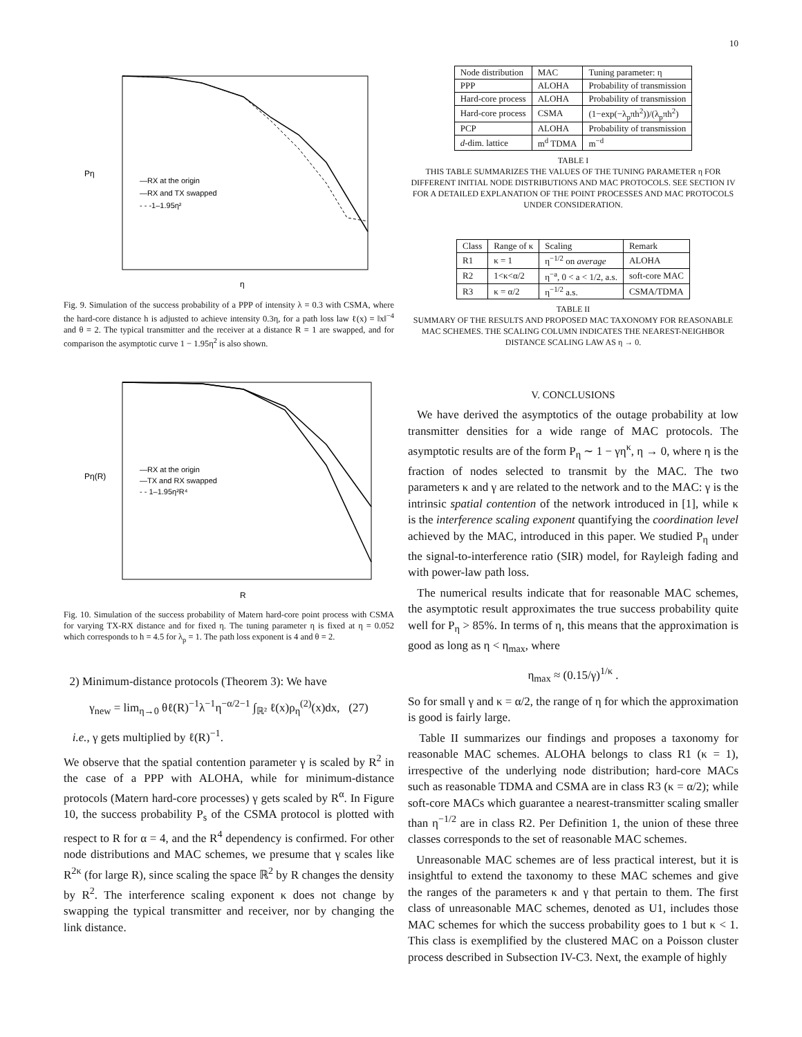10
Pη
η
—RX at the origin
—RX and TX swapped
- - -1–1.95η²
Fig. 9. Simulation of the success probability of a PPP of intensity λ = 0.3 with CSMA, where the hard-core distance h is adjusted to achieve intensity 0.3η, for a path loss law ℓ(x) = ‖x‖<sup>−4</sup> and θ = 2. The typical transmitter and the receiver at a distance R = 1 are swapped, and for comparison the asymptotic curve 1 − 1.95η<sup>2</sup> is also shown.
Pη(R)
R
—RX at the origin
—TX and RX swapped
- - 1–1.95η²R⁴
Fig. 10. Simulation of the success probability of Matern hard-core point process with CSMA for varying TX-RX distance and for fixed η. The tuning parameter η is fixed at η = 0.052 which corresponds to h = 4.5 for λ<sub>p</sub> = 1. The path loss exponent is 4 and θ = 2.
2) Minimum-distance protocols (Theorem 3): We have
γ<sub>new</sub> = lim<sub>η→0</sub> θℓ(R)<sup>−1</sup>λ<sup>−1</sup>η<sup>−α/2−1</sup> ∫<sub>ℝ²</sub> ℓ(x)ρ<sub>η</sub><sup>(2)</sup>(x)dx, (27)
i.e., γ gets multiplied by ℓ(R)<sup>−1</sup>.
We observe that the spatial contention parameter γ is scaled by R<sup>2</sup> in the case of a PPP with ALOHA, while for minimum-distance protocols (Matern hard-core processes) γ gets scaled by R<sup>α</sup>. In Figure 10, the success probability P<sub>s</sub> of the CSMA protocol is plotted with respect to R for α = 4, and the R<sup>4</sup> dependency is confirmed. For other node distributions and MAC schemes, we presume that γ scales like R<sup>2κ</sup> (for large R), since scaling the space ℝ<sup>2</sup> by R changes the density by R<sup>2</sup>. The interference scaling exponent κ does not change by swapping the typical transmitter and receiver, nor by changing the link distance.
| Node distribution | MAC | Tuning parameter: η |
| --- | --- | --- |
| PPP | ALOHA | Probability of transmission |
| Hard-core process | ALOHA | Probability of transmission |
| Hard-core process | CSMA | (1−exp(−λ<sub>p</sub>πh<sup>2</sup>))/(λ<sub>p</sub>πh<sup>2</sup>) |
| PCP | ALOHA | Probability of transmission |
| d -dim. lattice | m<sup>d</sup> TDMA | m<sup>−d</sup> |
TABLE I
THIS TABLE SUMMARIZES THE VALUES OF THE TUNING PARAMETER η FOR DIFFERENT INITIAL NODE DISTRIBUTIONS AND MAC PROTOCOLS. SEE SECTION IV FOR A DETAILED EXPLANATION OF THE POINT PROCESSES AND MAC PROTOCOLS UNDER CONSIDERATION.
| Class | Range of κ | Scaling | Remark |
| --- | --- | --- | --- |
| R1 | κ = 1 | η<sup>−1/2</sup> on average | ALOHA |
| R2 | 1<κ<α/2 | η<sup>−a</sup>, 0 < a < 1/2, a.s. | soft-core MAC |
| R3 | κ = α/2 | η<sup>−1/2</sup> a.s. | CSMA/TDMA |
TABLE II
SUMMARY OF THE RESULTS AND PROPOSED MAC TAXONOMY FOR REASONABLE MAC SCHEMES. THE SCALING COLUMN INDICATES THE NEAREST-NEIGHBOR DISTANCE SCALING LAW AS η → 0.
V. CONCLUSIONS
We have derived the asymptotics of the outage probability at low transmitter densities for a wide range of MAC protocols. The asymptotic results are of the form P<sub>η</sub> ∼ 1 − γη<sup>κ</sup>, η → 0, where η is the fraction of nodes selected to transmit by the MAC. The two parameters κ and γ are related to the network and to the MAC: γ is the intrinsic spatial contention of the network introduced in [1], while κ is the interference scaling exponent quantifying the coordination level achieved by the MAC, introduced in this paper. We studied P<sub>η</sub> under the signal-to-interference ratio (SIR) model, for Rayleigh fading and with power-law path loss.
The numerical results indicate that for reasonable MAC schemes, the asymptotic result approximates the true success probability quite well for P<sub>η</sub> > 85%. In terms of η, this means that the approximation is good as long as η < η<sub>max</sub>, where
η<sub>max</sub> ≈ (0.15/γ)<sup>1/κ</sup> .
So for small γ and κ = α/2, the range of η for which the approximation is good is fairly large.
Table II summarizes our findings and proposes a taxonomy for reasonable MAC schemes. ALOHA belongs to class R1 (κ = 1), irrespective of the underlying node distribution; hard-core MACs such as reasonable TDMA and CSMA are in class R3 (κ = α/2); while soft-core MACs which guarantee a nearest-transmitter scaling smaller than η<sup>−1/2</sup> are in class R2. Per Definition 1, the union of these three classes corresponds to the set of reasonable MAC schemes.
Unreasonable MAC schemes are of less practical interest, but it is insightful to extend the taxonomy to these MAC schemes and give the ranges of the parameters κ and γ that pertain to them. The first class of unreasonable MAC schemes, denoted as U1, includes those MAC schemes for which the success probability goes to 1 but κ < 1. This class is exemplified by the clustered MAC on a Poisson cluster process described in Subsection IV-C3. Next, the example of highly